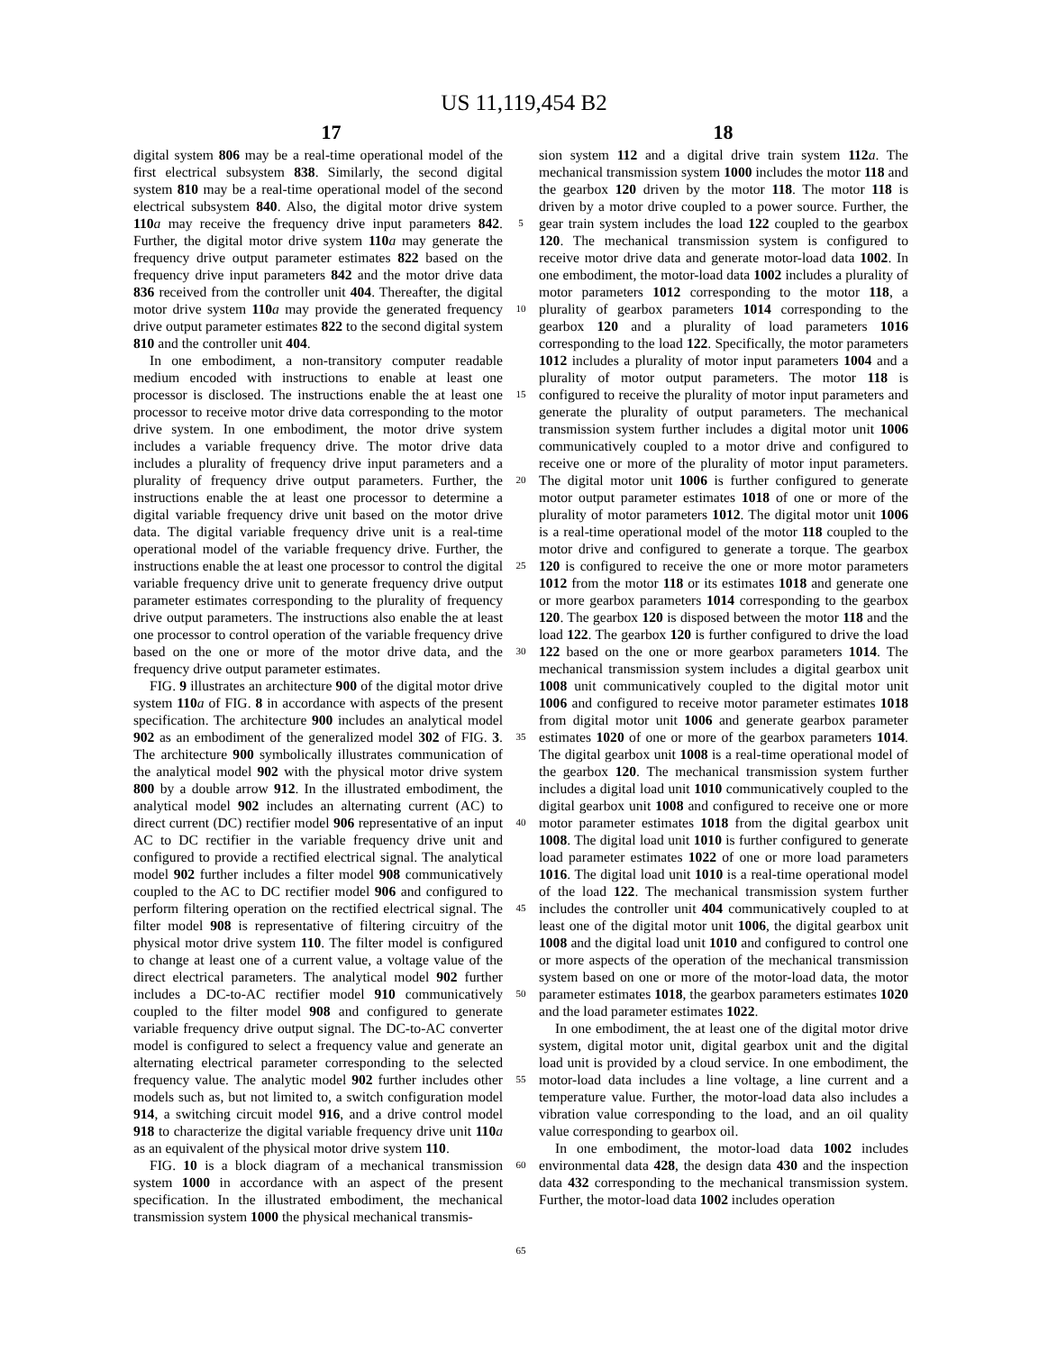US 11,119,454 B2
17 18
digital system 806 may be a real-time operational model of the first electrical subsystem 838. Similarly, the second digital system 810 may be a real-time operational model of the second electrical subsystem 840. Also, the digital motor drive system 110 a may receive the frequency drive input parameters 842. Further, the digital motor drive system 110 a may generate the frequency drive output parameter estimates 822 based on the frequency drive input parameters 842 and the motor drive data 836 received from the controller unit 404. Thereafter, the digital motor drive system 110 a may provide the generated frequency drive output parameter estimates 822 to the second digital system 810 and the controller unit 404.
In one embodiment, a non-transitory computer readable medium encoded with instructions to enable at least one processor is disclosed. The instructions enable the at least one processor to receive motor drive data corresponding to the motor drive system. In one embodiment, the motor drive system includes a variable frequency drive. The motor drive data includes a plurality of frequency drive input parameters and a plurality of frequency drive output parameters. Further, the instructions enable the at least one processor to determine a digital variable frequency drive unit based on the motor drive data. The digital variable frequency drive unit is a real-time operational model of the variable frequency drive. Further, the instructions enable the at least one processor to control the digital variable frequency drive unit to generate frequency drive output parameter estimates corresponding to the plurality of frequency drive output parameters. The instructions also enable the at least one processor to control operation of the variable frequency drive based on the one or more of the motor drive data, and the frequency drive output parameter estimates.
FIG. 9 illustrates an architecture 900 of the digital motor drive system 110 a of FIG. 8 in accordance with aspects of the present specification. The architecture 900 includes an analytical model 902 as an embodiment of the generalized model 302 of FIG. 3. The architecture 900 symbolically illustrates communication of the analytical model 902 with the physical motor drive system 800 by a double arrow 912. In the illustrated embodiment, the analytical model 902 includes an alternating current (AC) to direct current (DC) rectifier model 906 representative of an input AC to DC rectifier in the variable frequency drive unit and configured to provide a rectified electrical signal. The analytical model 902 further includes a filter model 908 communicatively coupled to the AC to DC rectifier model 906 and configured to perform filtering operation on the rectified electrical signal. The filter model 908 is representative of filtering circuitry of the physical motor drive system 110. The filter model is configured to change at least one of a current value, a voltage value of the direct electrical parameters. The analytical model 902 further includes a DC-to-AC rectifier model 910 communicatively coupled to the filter model 908 and configured to generate variable frequency drive output signal. The DC-to-AC converter model is configured to select a frequency value and generate an alternating electrical parameter corresponding to the selected frequency value. The analytic model 902 further includes other models such as, but not limited to, a switch configuration model 914, a switching circuit model 916, and a drive control model 918 to characterize the digital variable frequency drive unit 110 a as an equivalent of the physical motor drive system 110.
FIG. 10 is a block diagram of a mechanical transmission system 1000 in accordance with an aspect of the present specification. In the illustrated embodiment, the mechanical transmission system 1000 the physical mechanical transmis-
5
10
15
20
25
30
35
40
45
50
55
60
65
sion system 112 and a digital drive train system 112 a. The mechanical transmission system 1000 includes the motor 118 and the gearbox 120 driven by the motor 118. The motor 118 is driven by a motor drive coupled to a power source. Further, the gear train system includes the load 122 coupled to the gearbox 120. The mechanical transmission system is configured to receive motor drive data and generate motor-load data 1002. In one embodiment, the motor-load data 1002 includes a plurality of motor parameters 1012 corresponding to the motor 118, a plurality of gearbox parameters 1014 corresponding to the gearbox 120 and a plurality of load parameters 1016 corresponding to the load 122. Specifically, the motor parameters 1012 includes a plurality of motor input parameters 1004 and a plurality of motor output parameters. The motor 118 is configured to receive the plurality of motor input parameters and generate the plurality of output parameters. The mechanical transmission system further includes a digital motor unit 1006 communicatively coupled to a motor drive and configured to receive one or more of the plurality of motor input parameters. The digital motor unit 1006 is further configured to generate motor output parameter estimates 1018 of one or more of the plurality of motor parameters 1012. The digital motor unit 1006 is a real-time operational model of the motor 118 coupled to the motor drive and configured to generate a torque. The gearbox 120 is configured to receive the one or more motor parameters 1012 from the motor 118 or its estimates 1018 and generate one or more gearbox parameters 1014 corresponding to the gearbox 120. The gearbox 120 is disposed between the motor 118 and the load 122. The gearbox 120 is further configured to drive the load 122 based on the one or more gearbox parameters 1014. The mechanical transmission system includes a digital gearbox unit 1008 unit communicatively coupled to the digital motor unit 1006 and configured to receive motor parameter estimates 1018 from digital motor unit 1006 and generate gearbox parameter estimates 1020 of one or more of the gearbox parameters 1014. The digital gearbox unit 1008 is a real-time operational model of the gearbox 120. The mechanical transmission system further includes a digital load unit 1010 communicatively coupled to the digital gearbox unit 1008 and configured to receive one or more motor parameter estimates 1018 from the digital gearbox unit 1008. The digital load unit 1010 is further configured to generate load parameter estimates 1022 of one or more load parameters 1016. The digital load unit 1010 is a real-time operational model of the load 122. The mechanical transmission system further includes the controller unit 404 communicatively coupled to at least one of the digital motor unit 1006, the digital gearbox unit 1008 and the digital load unit 1010 and configured to control one or more aspects of the operation of the mechanical transmission system based on one or more of the motor-load data, the motor parameter estimates 1018, the gearbox parameters estimates 1020 and the load parameter estimates 1022.
In one embodiment, the at least one of the digital motor drive system, digital motor unit, digital gearbox unit and the digital load unit is provided by a cloud service. In one embodiment, the motor-load data includes a line voltage, a line current and a temperature value. Further, the motor-load data also includes a vibration value corresponding to the load, and an oil quality value corresponding to gearbox oil.
In one embodiment, the motor-load data 1002 includes environmental data 428, the design data 430 and the inspection data 432 corresponding to the mechanical transmission system. Further, the motor-load data 1002 includes operation